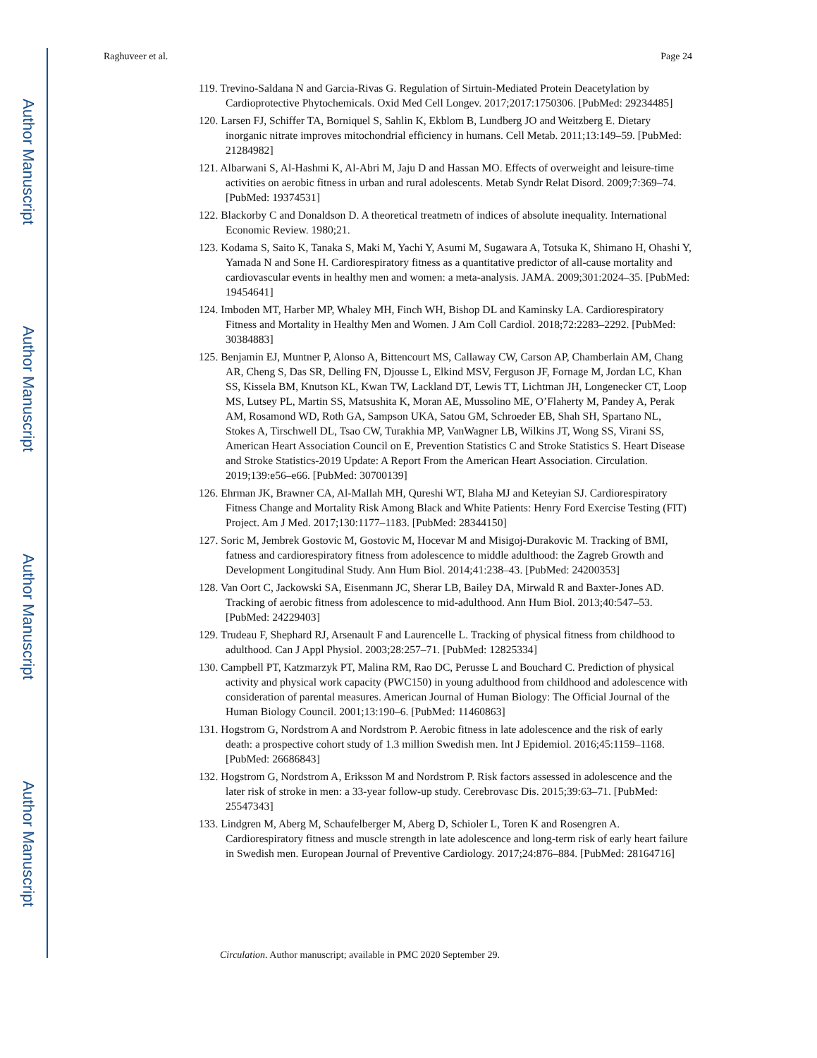Author Manuscript
Author Manuscript
Author Manuscript
Author Manuscript
Raghuveer et al. Page 24
119. Trevino-Saldana N and Garcia-Rivas G. Regulation of Sirtuin-Mediated Protein Deacetylation by Cardioprotective Phytochemicals. Oxid Med Cell Longev. 2017;2017:1750306. [PubMed: 29234485]
120. Larsen FJ, Schiffer TA, Borniquel S, Sahlin K, Ekblom B, Lundberg JO and Weitzberg E. Dietary inorganic nitrate improves mitochondrial efficiency in humans. Cell Metab. 2011;13:149–59. [PubMed: 21284982]
121. Albarwani S, Al-Hashmi K, Al-Abri M, Jaju D and Hassan MO. Effects of overweight and leisure-time activities on aerobic fitness in urban and rural adolescents. Metab Syndr Relat Disord. 2009;7:369–74. [PubMed: 19374531]
122. Blackorby C and Donaldson D. A theoretical treatmetn of indices of absolute inequality. International Economic Review. 1980;21.
123. Kodama S, Saito K, Tanaka S, Maki M, Yachi Y, Asumi M, Sugawara A, Totsuka K, Shimano H, Ohashi Y, Yamada N and Sone H. Cardiorespiratory fitness as a quantitative predictor of all-cause mortality and cardiovascular events in healthy men and women: a meta-analysis. JAMA. 2009;301:2024–35. [PubMed: 19454641]
124. Imboden MT, Harber MP, Whaley MH, Finch WH, Bishop DL and Kaminsky LA. Cardiorespiratory Fitness and Mortality in Healthy Men and Women. J Am Coll Cardiol. 2018;72:2283–2292. [PubMed: 30384883]
125. Benjamin EJ, Muntner P, Alonso A, Bittencourt MS, Callaway CW, Carson AP, Chamberlain AM, Chang AR, Cheng S, Das SR, Delling FN, Djousse L, Elkind MSV, Ferguson JF, Fornage M, Jordan LC, Khan SS, Kissela BM, Knutson KL, Kwan TW, Lackland DT, Lewis TT, Lichtman JH, Longenecker CT, Loop MS, Lutsey PL, Martin SS, Matsushita K, Moran AE, Mussolino ME, O’Flaherty M, Pandey A, Perak AM, Rosamond WD, Roth GA, Sampson UKA, Satou GM, Schroeder EB, Shah SH, Spartano NL, Stokes A, Tirschwell DL, Tsao CW, Turakhia MP, VanWagner LB, Wilkins JT, Wong SS, Virani SS, American Heart Association Council on E, Prevention Statistics C and Stroke Statistics S. Heart Disease and Stroke Statistics-2019 Update: A Report From the American Heart Association. Circulation. 2019;139:e56–e66. [PubMed: 30700139]
126. Ehrman JK, Brawner CA, Al-Mallah MH, Qureshi WT, Blaha MJ and Keteyian SJ. Cardiorespiratory Fitness Change and Mortality Risk Among Black and White Patients: Henry Ford Exercise Testing (FIT) Project. Am J Med. 2017;130:1177–1183. [PubMed: 28344150]
127. Soric M, Jembrek Gostovic M, Gostovic M, Hocevar M and Misigoj-Durakovic M. Tracking of BMI, fatness and cardiorespiratory fitness from adolescence to middle adulthood: the Zagreb Growth and Development Longitudinal Study. Ann Hum Biol. 2014;41:238–43. [PubMed: 24200353]
128. Van Oort C, Jackowski SA, Eisenmann JC, Sherar LB, Bailey DA, Mirwald R and Baxter-Jones AD. Tracking of aerobic fitness from adolescence to mid-adulthood. Ann Hum Biol. 2013;40:547–53. [PubMed: 24229403]
129. Trudeau F, Shephard RJ, Arsenault F and Laurencelle L. Tracking of physical fitness from childhood to adulthood. Can J Appl Physiol. 2003;28:257–71. [PubMed: 12825334]
130. Campbell PT, Katzmarzyk PT, Malina RM, Rao DC, Perusse L and Bouchard C. Prediction of physical activity and physical work capacity (PWC150) in young adulthood from childhood and adolescence with consideration of parental measures. American Journal of Human Biology: The Official Journal of the Human Biology Council. 2001;13:190–6. [PubMed: 11460863]
131. Hogstrom G, Nordstrom A and Nordstrom P. Aerobic fitness in late adolescence and the risk of early death: a prospective cohort study of 1.3 million Swedish men. Int J Epidemiol. 2016;45:1159–1168. [PubMed: 26686843]
132. Hogstrom G, Nordstrom A, Eriksson M and Nordstrom P. Risk factors assessed in adolescence and the later risk of stroke in men: a 33-year follow-up study. Cerebrovasc Dis. 2015;39:63–71. [PubMed: 25547343]
133. Lindgren M, Aberg M, Schaufelberger M, Aberg D, Schioler L, Toren K and Rosengren A. Cardiorespiratory fitness and muscle strength in late adolescence and long-term risk of early heart failure in Swedish men. European Journal of Preventive Cardiology. 2017;24:876–884. [PubMed: 28164716]
Circulation. Author manuscript; available in PMC 2020 September 29.